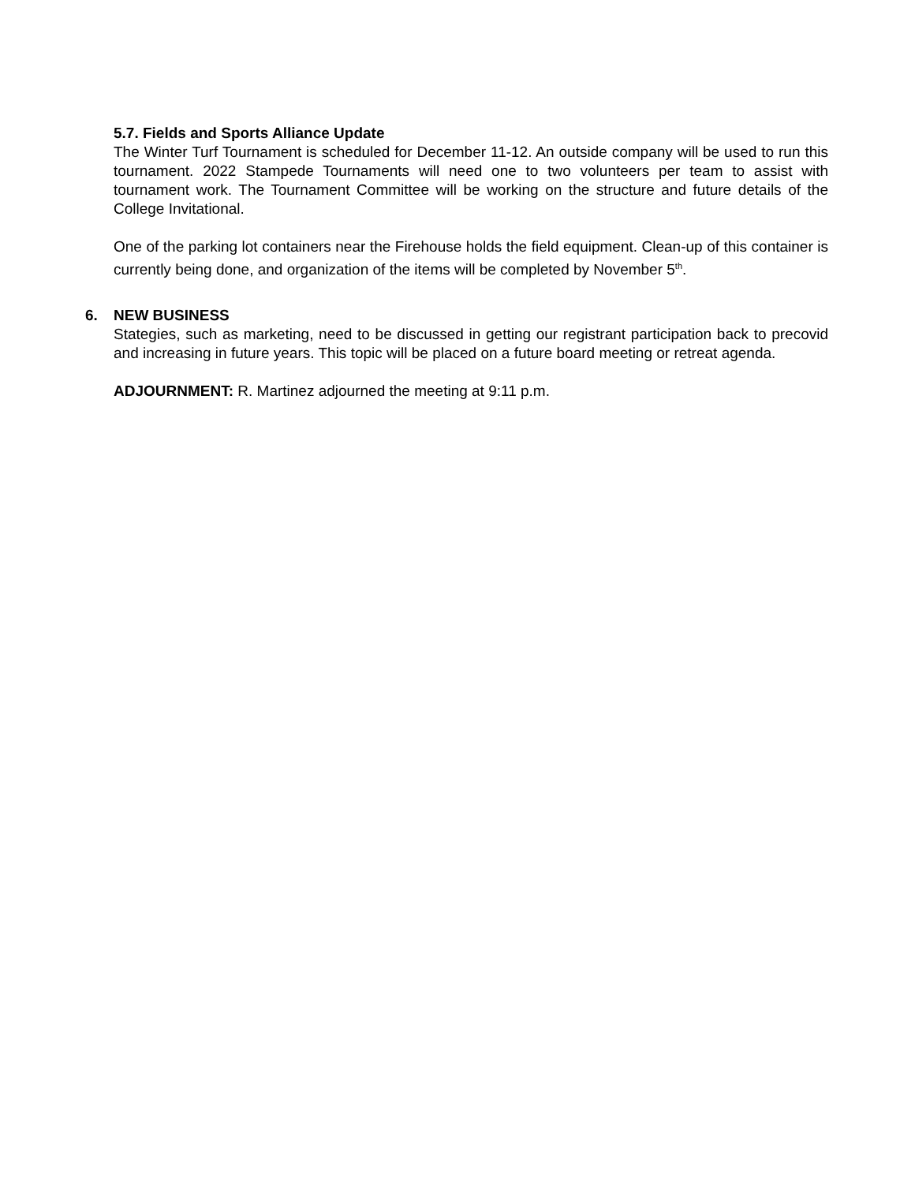5.7. Fields and Sports Alliance Update
The Winter Turf Tournament is scheduled for December 11-12. An outside company will be used to run this tournament. 2022 Stampede Tournaments will need one to two volunteers per team to assist with tournament work. The Tournament Committee will be working on the structure and future details of the College Invitational.
One of the parking lot containers near the Firehouse holds the field equipment. Clean-up of this container is currently being done, and organization of the items will be completed by November 5<sup>th</sup>.
6. NEW BUSINESS
Stategies, such as marketing, need to be discussed in getting our registrant participation back to precovid and increasing in future years. This topic will be placed on a future board meeting or retreat agenda.
ADJOURNMENT: R. Martinez adjourned the meeting at 9:11 p.m.